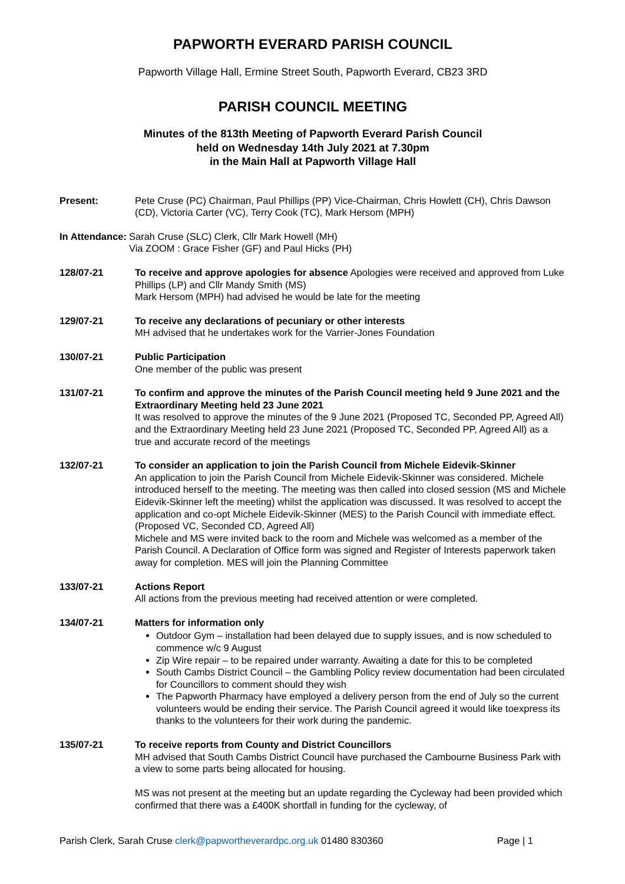PAPWORTH EVERARD PARISH COUNCIL
Papworth Village Hall, Ermine Street South, Papworth Everard, CB23 3RD
PARISH COUNCIL MEETING
Minutes of the 813th Meeting of Papworth Everard Parish Council
held on Wednesday 14th July 2021 at 7.30pm
in the Main Hall at Papworth Village Hall
Present: Pete Cruse (PC) Chairman, Paul Phillips (PP) Vice-Chairman, Chris Howlett (CH), Chris Dawson (CD), Victoria Carter (VC), Terry Cook (TC), Mark Hersom (MPH)
In Attendance: Sarah Cruse (SLC) Clerk, Cllr Mark Howell (MH)
Via ZOOM : Grace Fisher (GF) and Paul Hicks (PH)
128/07-21 To receive and approve apologies for absence Apologies were received and approved from Luke Phillips (LP) and Cllr Mandy Smith (MS)
Mark Hersom (MPH) had advised he would be late for the meeting
129/07-21 To receive any declarations of pecuniary or other interests
MH advised that he undertakes work for the Varrier-Jones Foundation
130/07-21 Public Participation
One member of the public was present
131/07-21 To confirm and approve the minutes of the Parish Council meeting held 9 June 2021 and the Extraordinary Meeting held 23 June 2021
It was resolved to approve the minutes of the 9 June 2021 (Proposed TC, Seconded PP, Agreed All) and the Extraordinary Meeting held 23 June 2021 (Proposed TC, Seconded PP, Agreed All) as a true and accurate record of the meetings
132/07-21 To consider an application to join the Parish Council from Michele Eidevik-Skinner
An application to join the Parish Council from Michele Eidevik-Skinner was considered. Michele introduced herself to the meeting. The meeting was then called into closed session (MS and Michele Eidevik-Skinner left the meeting) whilst the application was discussed. It was resolved to accept the application and co-opt Michele Eidevik-Skinner (MES) to the Parish Council with immediate effect.
(Proposed VC, Seconded CD, Agreed All)
Michele and MS were invited back to the room and Michele was welcomed as a member of the Parish Council. A Declaration of Office form was signed and Register of Interests paperwork taken away for completion. MES will join the Planning Committee
133/07-21 Actions Report
All actions from the previous meeting had received attention or were completed.
134/07-21 Matters for information only
Outdoor Gym – installation had been delayed due to supply issues, and is now scheduled to commence w/c 9 August
Zip Wire repair – to be repaired under warranty. Awaiting a date for this to be completed
South Cambs District Council – the Gambling Policy review documentation had been circulated for Councillors to comment should they wish
The Papworth Pharmacy have employed a delivery person from the end of July so the current volunteers would be ending their service. The Parish Council agreed it would like toexpress its thanks to the volunteers for their work during the pandemic.
135/07-21 To receive reports from County and District Councillors
MH advised that South Cambs District Council have purchased the Cambourne Business Park with a view to some parts being allocated for housing.
MS was not present at the meeting but an update regarding the Cycleway had been provided which confirmed that there was a £400K shortfall in funding for the cycleway, of
Parish Clerk, Sarah Cruse clerk@papwortheverardpc.org.uk 01480 830360 Page | 1